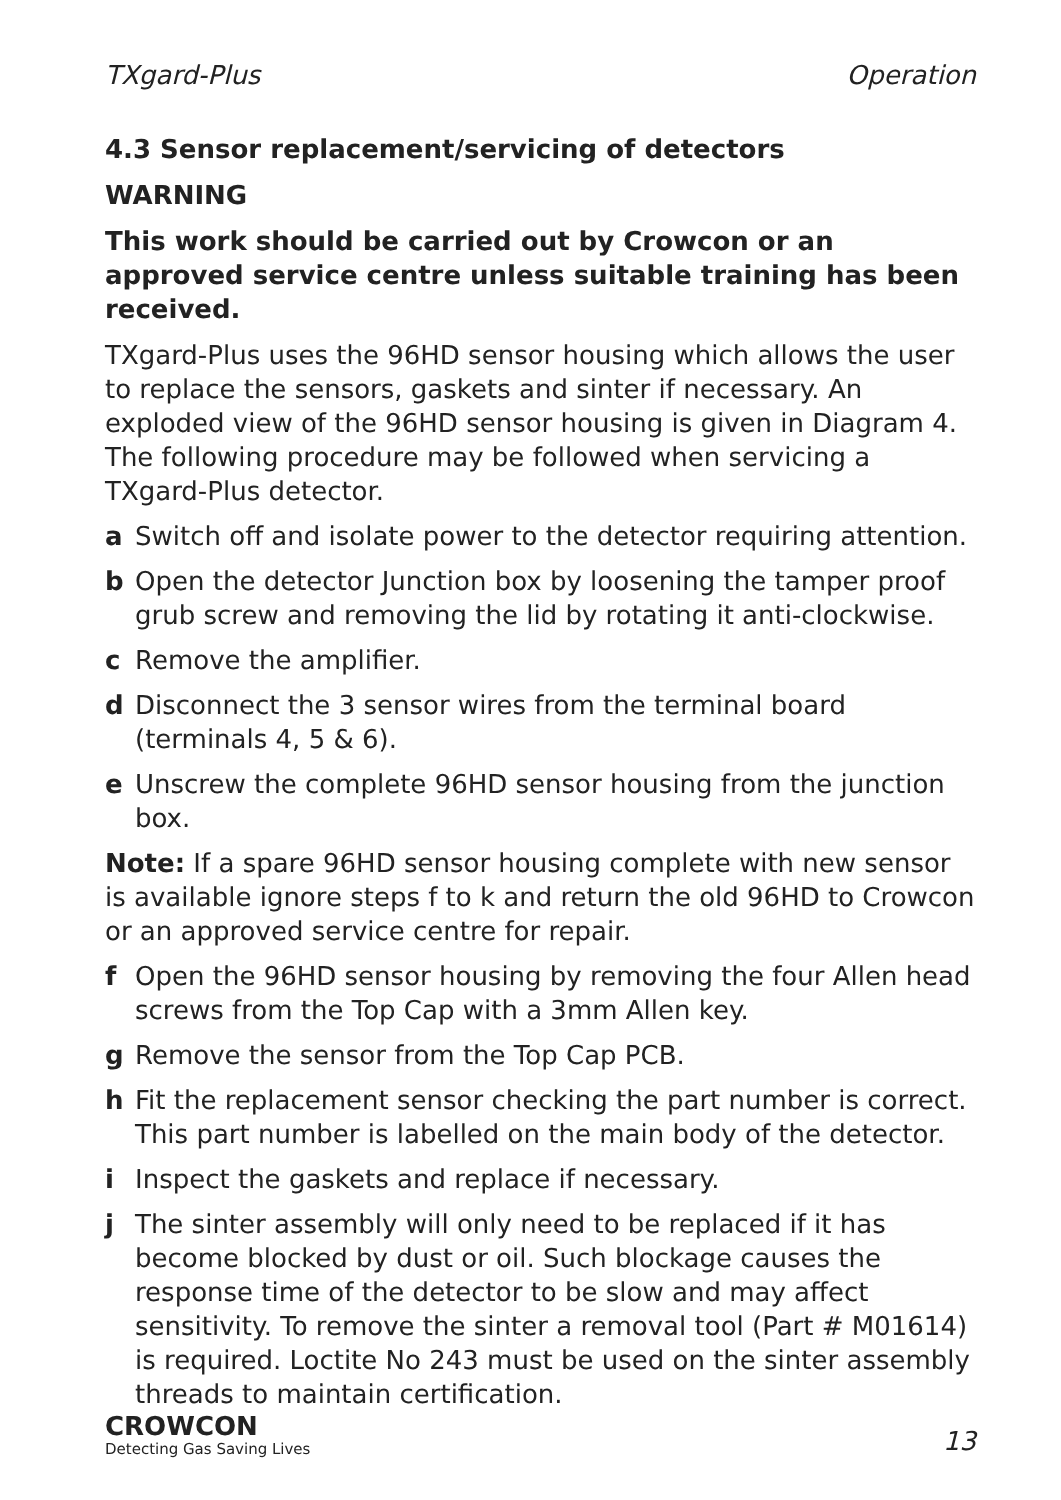TXgard-Plus Operation
4.3 Sensor replacement/servicing of detectors
WARNING
This work should be carried out by Crowcon or an approved service centre unless suitable training has been received.
TXgard-Plus uses the 96HD sensor housing which allows the user to replace the sensors, gaskets and sinter if necessary. An exploded view of the 96HD sensor housing is given in Diagram 4. The following procedure may be followed when servicing a TXgard-Plus detector.
a Switch off and isolate power to the detector requiring attention.
b Open the detector Junction box by loosening the tamper proof grub screw and removing the lid by rotating it anti-clockwise.
c Remove the amplifier.
d Disconnect the 3 sensor wires from the terminal board (terminals 4, 5 & 6).
e Unscrew the complete 96HD sensor housing from the junction box.
Note: If a spare 96HD sensor housing complete with new sensor is available ignore steps f to k and return the old 96HD to Crowcon or an approved service centre for repair.
f Open the 96HD sensor housing by removing the four Allen head screws from the Top Cap with a 3mm Allen key.
g Remove the sensor from the Top Cap PCB.
h Fit the replacement sensor checking the part number is correct. This part number is labelled on the main body of the detector.
i Inspect the gaskets and replace if necessary.
j The sinter assembly will only need to be replaced if it has become blocked by dust or oil. Such blockage causes the response time of the detector to be slow and may affect sensitivity. To remove the sinter a removal tool (Part # M01614) is required. Loctite No 243 must be used on the sinter assembly threads to maintain certification.
CROWCON
Detecting Gas Saving Lives
13